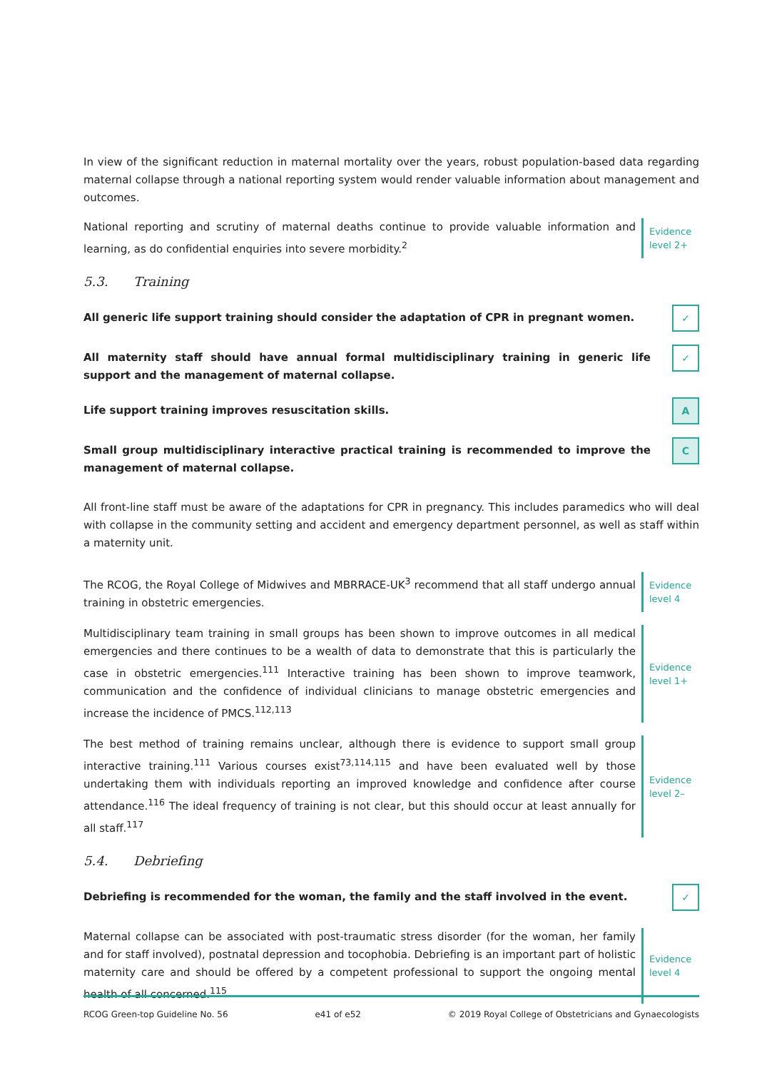In view of the significant reduction in maternal mortality over the years, robust population-based data regarding maternal collapse through a national reporting system would render valuable information about management and outcomes.
National reporting and scrutiny of maternal deaths continue to provide valuable information and learning, as do confidential enquiries into severe morbidity.<sup>2</sup>
Evidence
level 2+
5.3. Training
All generic life support training should consider the adaptation of CPR in pregnant women.
✓
All maternity staff should have annual formal multidisciplinary training in generic life support and the management of maternal collapse.
✓
Life support training improves resuscitation skills.
A
Small group multidisciplinary interactive practical training is recommended to improve the management of maternal collapse.
C
All front-line staff must be aware of the adaptations for CPR in pregnancy. This includes paramedics who will deal with collapse in the community setting and accident and emergency department personnel, as well as staff within a maternity unit.
The RCOG, the Royal College of Midwives and MBRRACE-UK<sup>3</sup> recommend that all staff undergo annual training in obstetric emergencies.
Evidence
level 4
Multidisciplinary team training in small groups has been shown to improve outcomes in all medical emergencies and there continues to be a wealth of data to demonstrate that this is particularly the case in obstetric emergencies.<sup>111</sup> Interactive training has been shown to improve teamwork, communication and the confidence of individual clinicians to manage obstetric emergencies and increase the incidence of PMCS.<sup>112,113</sup>
Evidence
level 1+
The best method of training remains unclear, although there is evidence to support small group interactive training.<sup>111</sup> Various courses exist<sup>73,114,115</sup> and have been evaluated well by those undertaking them with individuals reporting an improved knowledge and confidence after course attendance.<sup>116</sup> The ideal frequency of training is not clear, but this should occur at least annually for all staff.<sup>117</sup>
Evidence
level 2–
5.4. Debriefing
Debriefing is recommended for the woman, the family and the staff involved in the event.
✓
Maternal collapse can be associated with post-traumatic stress disorder (for the woman, her family and for staff involved), postnatal depression and tocophobia. Debriefing is an important part of holistic maternity care and should be offered by a competent professional to support the ongoing mental health of all concerned.<sup>115</sup>
Evidence
level 4
RCOG Green-top Guideline No. 56 e41 of e52 © 2019 Royal College of Obstetricians and Gynaecologists